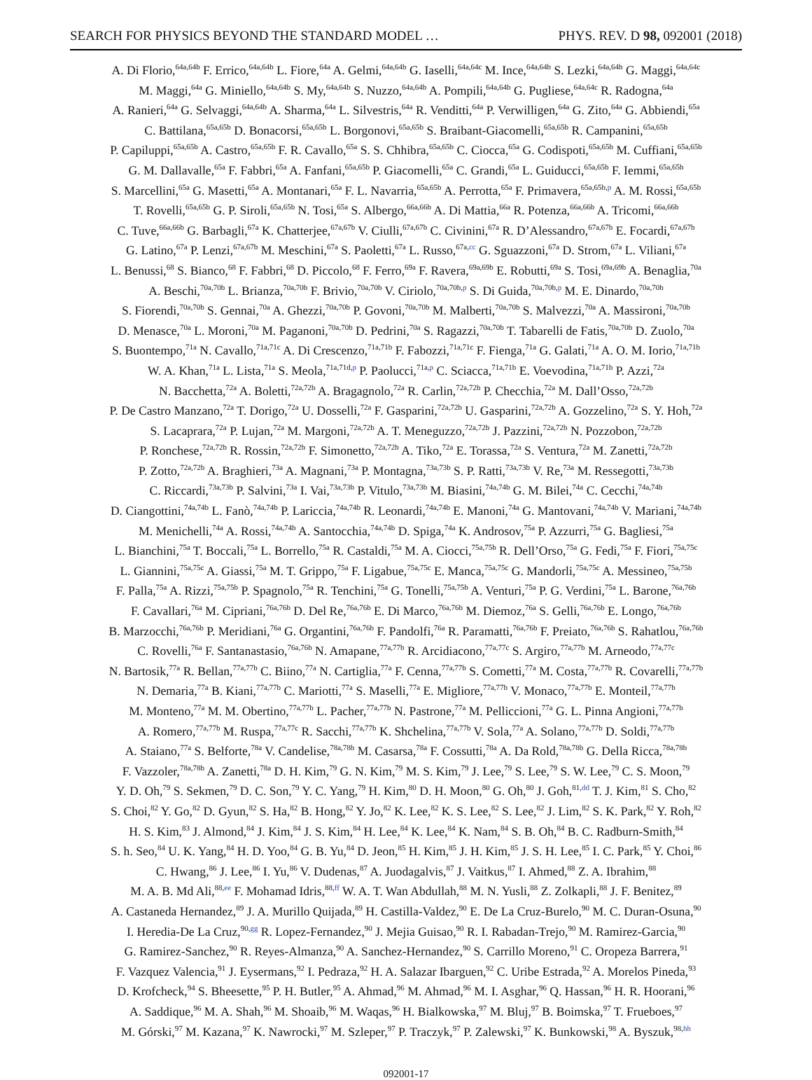SEARCH FOR PHYSICS BEYOND THE STANDARD MODEL … PHYS. REV. D 98, 092001 (2018)
A. Di Florio,<sup>64a,64b</sup> F. Errico,<sup>64a,64b</sup> L. Fiore,<sup>64a</sup> A. Gelmi,<sup>64a,64b</sup> G. Iaselli,<sup>64a,64c</sup> M. Ince,<sup>64a,64b</sup> S. Lezki,<sup>64a,64b</sup> G. Maggi,<sup>64a,64c</sup>
M. Maggi,<sup>64a</sup> G. Miniello,<sup>64a,64b</sup> S. My,<sup>64a,64b</sup> S. Nuzzo,<sup>64a,64b</sup> A. Pompili,<sup>64a,64b</sup> G. Pugliese,<sup>64a,64c</sup> R. Radogna,<sup>64a</sup>
A. Ranieri,<sup>64a</sup> G. Selvaggi,<sup>64a,64b</sup> A. Sharma,<sup>64a</sup> L. Silvestris,<sup>64a</sup> R. Venditti,<sup>64a</sup> P. Verwilligen,<sup>64a</sup> G. Zito,<sup>64a</sup> G. Abbiendi,<sup>65a</sup>
C. Battilana,<sup>65a,65b</sup> D. Bonacorsi,<sup>65a,65b</sup> L. Borgonovi,<sup>65a,65b</sup> S. Braibant-Giacomelli,<sup>65a,65b</sup> R. Campanini,<sup>65a,65b</sup>
P. Capiluppi,<sup>65a,65b</sup> A. Castro,<sup>65a,65b</sup> F. R. Cavallo,<sup>65a</sup> S. S. Chhibra,<sup>65a,65b</sup> C. Ciocca,<sup>65a</sup> G. Codispoti,<sup>65a,65b</sup> M. Cuffiani,<sup>65a,65b</sup>
G. M. Dallavalle,<sup>65a</sup> F. Fabbri,<sup>65a</sup> A. Fanfani,<sup>65a,65b</sup> P. Giacomelli,<sup>65a</sup> C. Grandi,<sup>65a</sup> L. Guiducci,<sup>65a,65b</sup> F. Iemmi,<sup>65a,65b</sup>
S. Marcellini,<sup>65a</sup> G. Masetti,<sup>65a</sup> A. Montanari,<sup>65a</sup> F. L. Navarria,<sup>65a,65b</sup> A. Perrotta,<sup>65a</sup> F. Primavera,<sup>65a,65b,p</sup> A. M. Rossi,<sup>65a,65b</sup>
T. Rovelli,<sup>65a,65b</sup> G. P. Siroli,<sup>65a,65b</sup> N. Tosi,<sup>65a</sup> S. Albergo,<sup>66a,66b</sup> A. Di Mattia,<sup>66a</sup> R. Potenza,<sup>66a,66b</sup> A. Tricomi,<sup>66a,66b</sup>
C. Tuve,<sup>66a,66b</sup> G. Barbagli,<sup>67a</sup> K. Chatterjee,<sup>67a,67b</sup> V. Ciulli,<sup>67a,67b</sup> C. Civinini,<sup>67a</sup> R. D’Alessandro,<sup>67a,67b</sup> E. Focardi,<sup>67a,67b</sup>
G. Latino,<sup>67a</sup> P. Lenzi,<sup>67a,67b</sup> M. Meschini,<sup>67a</sup> S. Paoletti,<sup>67a</sup> L. Russo,<sup>67a,cc</sup> G. Sguazzoni,<sup>67a</sup> D. Strom,<sup>67a</sup> L. Viliani,<sup>67a</sup>
L. Benussi,<sup>68</sup> S. Bianco,<sup>68</sup> F. Fabbri,<sup>68</sup> D. Piccolo,<sup>68</sup> F. Ferro,<sup>69a</sup> F. Ravera,<sup>69a,69b</sup> E. Robutti,<sup>69a</sup> S. Tosi,<sup>69a,69b</sup> A. Benaglia,<sup>70a</sup>
A. Beschi,<sup>70a,70b</sup> L. Brianza,<sup>70a,70b</sup> F. Brivio,<sup>70a,70b</sup> V. Ciriolo,<sup>70a,70b,p</sup> S. Di Guida,<sup>70a,70b,p</sup> M. E. Dinardo,<sup>70a,70b</sup>
S. Fiorendi,<sup>70a,70b</sup> S. Gennai,<sup>70a</sup> A. Ghezzi,<sup>70a,70b</sup> P. Govoni,<sup>70a,70b</sup> M. Malberti,<sup>70a,70b</sup> S. Malvezzi,<sup>70a</sup> A. Massironi,<sup>70a,70b</sup>
D. Menasce,<sup>70a</sup> L. Moroni,<sup>70a</sup> M. Paganoni,<sup>70a,70b</sup> D. Pedrini,<sup>70a</sup> S. Ragazzi,<sup>70a,70b</sup> T. Tabarelli de Fatis,<sup>70a,70b</sup> D. Zuolo,<sup>70a</sup>
S. Buontempo,<sup>71a</sup> N. Cavallo,<sup>71a,71c</sup> A. Di Crescenzo,<sup>71a,71b</sup> F. Fabozzi,<sup>71a,71c</sup> F. Fienga,<sup>71a</sup> G. Galati,<sup>71a</sup> A. O. M. Iorio,<sup>71a,71b</sup>
W. A. Khan,<sup>71a</sup> L. Lista,<sup>71a</sup> S. Meola,<sup>71a,71d,p</sup> P. Paolucci,<sup>71a,p</sup> C. Sciacca,<sup>71a,71b</sup> E. Voevodina,<sup>71a,71b</sup> P. Azzi,<sup>72a</sup>
N. Bacchetta,<sup>72a</sup> A. Boletti,<sup>72a,72b</sup> A. Bragagnolo,<sup>72a</sup> R. Carlin,<sup>72a,72b</sup> P. Checchia,<sup>72a</sup> M. Dall’Osso,<sup>72a,72b</sup>
P. De Castro Manzano,<sup>72a</sup> T. Dorigo,<sup>72a</sup> U. Dosselli,<sup>72a</sup> F. Gasparini,<sup>72a,72b</sup> U. Gasparini,<sup>72a,72b</sup> A. Gozzelino,<sup>72a</sup> S. Y. Hoh,<sup>72a</sup>
S. Lacaprara,<sup>72a</sup> P. Lujan,<sup>72a</sup> M. Margoni,<sup>72a,72b</sup> A. T. Meneguzzo,<sup>72a,72b</sup> J. Pazzini,<sup>72a,72b</sup> N. Pozzobon,<sup>72a,72b</sup>
P. Ronchese,<sup>72a,72b</sup> R. Rossin,<sup>72a,72b</sup> F. Simonetto,<sup>72a,72b</sup> A. Tiko,<sup>72a</sup> E. Torassa,<sup>72a</sup> S. Ventura,<sup>72a</sup> M. Zanetti,<sup>72a,72b</sup>
P. Zotto,<sup>72a,72b</sup> A. Braghieri,<sup>73a</sup> A. Magnani,<sup>73a</sup> P. Montagna,<sup>73a,73b</sup> S. P. Ratti,<sup>73a,73b</sup> V. Re,<sup>73a</sup> M. Ressegotti,<sup>73a,73b</sup>
C. Riccardi,<sup>73a,73b</sup> P. Salvini,<sup>73a</sup> I. Vai,<sup>73a,73b</sup> P. Vitulo,<sup>73a,73b</sup> M. Biasini,<sup>74a,74b</sup> G. M. Bilei,<sup>74a</sup> C. Cecchi,<sup>74a,74b</sup>
D. Ciangottini,<sup>74a,74b</sup> L. Fanò,<sup>74a,74b</sup> P. Lariccia,<sup>74a,74b</sup> R. Leonardi,<sup>74a,74b</sup> E. Manoni,<sup>74a</sup> G. Mantovani,<sup>74a,74b</sup> V. Mariani,<sup>74a,74b</sup>
M. Menichelli,<sup>74a</sup> A. Rossi,<sup>74a,74b</sup> A. Santocchia,<sup>74a,74b</sup> D. Spiga,<sup>74a</sup> K. Androsov,<sup>75a</sup> P. Azzurri,<sup>75a</sup> G. Bagliesi,<sup>75a</sup>
L. Bianchini,<sup>75a</sup> T. Boccali,<sup>75a</sup> L. Borrello,<sup>75a</sup> R. Castaldi,<sup>75a</sup> M. A. Ciocci,<sup>75a,75b</sup> R. Dell’Orso,<sup>75a</sup> G. Fedi,<sup>75a</sup> F. Fiori,<sup>75a,75c</sup>
L. Giannini,<sup>75a,75c</sup> A. Giassi,<sup>75a</sup> M. T. Grippo,<sup>75a</sup> F. Ligabue,<sup>75a,75c</sup> E. Manca,<sup>75a,75c</sup> G. Mandorli,<sup>75a,75c</sup> A. Messineo,<sup>75a,75b</sup>
F. Palla,<sup>75a</sup> A. Rizzi,<sup>75a,75b</sup> P. Spagnolo,<sup>75a</sup> R. Tenchini,<sup>75a</sup> G. Tonelli,<sup>75a,75b</sup> A. Venturi,<sup>75a</sup> P. G. Verdini,<sup>75a</sup> L. Barone,<sup>76a,76b</sup>
F. Cavallari,<sup>76a</sup> M. Cipriani,<sup>76a,76b</sup> D. Del Re,<sup>76a,76b</sup> E. Di Marco,<sup>76a,76b</sup> M. Diemoz,<sup>76a</sup> S. Gelli,<sup>76a,76b</sup> E. Longo,<sup>76a,76b</sup>
B. Marzocchi,<sup>76a,76b</sup> P. Meridiani,<sup>76a</sup> G. Organtini,<sup>76a,76b</sup> F. Pandolfi,<sup>76a</sup> R. Paramatti,<sup>76a,76b</sup> F. Preiato,<sup>76a,76b</sup> S. Rahatlou,<sup>76a,76b</sup>
C. Rovelli,<sup>76a</sup> F. Santanastasio,<sup>76a,76b</sup> N. Amapane,<sup>77a,77b</sup> R. Arcidiacono,<sup>77a,77c</sup> S. Argiro,<sup>77a,77b</sup> M. Arneodo,<sup>77a,77c</sup>
N. Bartosik,<sup>77a</sup> R. Bellan,<sup>77a,77b</sup> C. Biino,<sup>77a</sup> N. Cartiglia,<sup>77a</sup> F. Cenna,<sup>77a,77b</sup> S. Cometti,<sup>77a</sup> M. Costa,<sup>77a,77b</sup> R. Covarelli,<sup>77a,77b</sup>
N. Demaria,<sup>77a</sup> B. Kiani,<sup>77a,77b</sup> C. Mariotti,<sup>77a</sup> S. Maselli,<sup>77a</sup> E. Migliore,<sup>77a,77b</sup> V. Monaco,<sup>77a,77b</sup> E. Monteil,<sup>77a,77b</sup>
M. Monteno,<sup>77a</sup> M. M. Obertino,<sup>77a,77b</sup> L. Pacher,<sup>77a,77b</sup> N. Pastrone,<sup>77a</sup> M. Pelliccioni,<sup>77a</sup> G. L. Pinna Angioni,<sup>77a,77b</sup>
A. Romero,<sup>77a,77b</sup> M. Ruspa,<sup>77a,77c</sup> R. Sacchi,<sup>77a,77b</sup> K. Shchelina,<sup>77a,77b</sup> V. Sola,<sup>77a</sup> A. Solano,<sup>77a,77b</sup> D. Soldi,<sup>77a,77b</sup>
A. Staiano,<sup>77a</sup> S. Belforte,<sup>78a</sup> V. Candelise,<sup>78a,78b</sup> M. Casarsa,<sup>78a</sup> F. Cossutti,<sup>78a</sup> A. Da Rold,<sup>78a,78b</sup> G. Della Ricca,<sup>78a,78b</sup>
F. Vazzoler,<sup>78a,78b</sup> A. Zanetti,<sup>78a</sup> D. H. Kim,<sup>79</sup> G. N. Kim,<sup>79</sup> M. S. Kim,<sup>79</sup> J. Lee,<sup>79</sup> S. Lee,<sup>79</sup> S. W. Lee,<sup>79</sup> C. S. Moon,<sup>79</sup>
Y. D. Oh,<sup>79</sup> S. Sekmen,<sup>79</sup> D. C. Son,<sup>79</sup> Y. C. Yang,<sup>79</sup> H. Kim,<sup>80</sup> D. H. Moon,<sup>80</sup> G. Oh,<sup>80</sup> J. Goh,<sup>81,dd</sup> T. J. Kim,<sup>81</sup> S. Cho,<sup>82</sup>
S. Choi,<sup>82</sup> Y. Go,<sup>82</sup> D. Gyun,<sup>82</sup> S. Ha,<sup>82</sup> B. Hong,<sup>82</sup> Y. Jo,<sup>82</sup> K. Lee,<sup>82</sup> K. S. Lee,<sup>82</sup> S. Lee,<sup>82</sup> J. Lim,<sup>82</sup> S. K. Park,<sup>82</sup> Y. Roh,<sup>82</sup>
H. S. Kim,<sup>83</sup> J. Almond,<sup>84</sup> J. Kim,<sup>84</sup> J. S. Kim,<sup>84</sup> H. Lee,<sup>84</sup> K. Lee,<sup>84</sup> K. Nam,<sup>84</sup> S. B. Oh,<sup>84</sup> B. C. Radburn-Smith,<sup>84</sup>
S. h. Seo,<sup>84</sup> U. K. Yang,<sup>84</sup> H. D. Yoo,<sup>84</sup> G. B. Yu,<sup>84</sup> D. Jeon,<sup>85</sup> H. Kim,<sup>85</sup> J. H. Kim,<sup>85</sup> J. S. H. Lee,<sup>85</sup> I. C. Park,<sup>85</sup> Y. Choi,<sup>86</sup>
C. Hwang,<sup>86</sup> J. Lee,<sup>86</sup> I. Yu,<sup>86</sup> V. Dudenas,<sup>87</sup> A. Juodagalvis,<sup>87</sup> J. Vaitkus,<sup>87</sup> I. Ahmed,<sup>88</sup> Z. A. Ibrahim,<sup>88</sup>
M. A. B. Md Ali,<sup>88,ee</sup> F. Mohamad Idris,<sup>88,ff</sup> W. A. T. Wan Abdullah,<sup>88</sup> M. N. Yusli,<sup>88</sup> Z. Zolkapli,<sup>88</sup> J. F. Benitez,<sup>89</sup>
A. Castaneda Hernandez,<sup>89</sup> J. A. Murillo Quijada,<sup>89</sup> H. Castilla-Valdez,<sup>90</sup> E. De La Cruz-Burelo,<sup>90</sup> M. C. Duran-Osuna,<sup>90</sup>
I. Heredia-De La Cruz,<sup>90,gg</sup> R. Lopez-Fernandez,<sup>90</sup> J. Mejia Guisao,<sup>90</sup> R. I. Rabadan-Trejo,<sup>90</sup> M. Ramirez-Garcia,<sup>90</sup>
G. Ramirez-Sanchez,<sup>90</sup> R. Reyes-Almanza,<sup>90</sup> A. Sanchez-Hernandez,<sup>90</sup> S. Carrillo Moreno,<sup>91</sup> C. Oropeza Barrera,<sup>91</sup>
F. Vazquez Valencia,<sup>91</sup> J. Eysermans,<sup>92</sup> I. Pedraza,<sup>92</sup> H. A. Salazar Ibarguen,<sup>92</sup> C. Uribe Estrada,<sup>92</sup> A. Morelos Pineda,<sup>93</sup>
D. Krofcheck,<sup>94</sup> S. Bheesette,<sup>95</sup> P. H. Butler,<sup>95</sup> A. Ahmad,<sup>96</sup> M. Ahmad,<sup>96</sup> M. I. Asghar,<sup>96</sup> Q. Hassan,<sup>96</sup> H. R. Hoorani,<sup>96</sup>
A. Saddique,<sup>96</sup> M. A. Shah,<sup>96</sup> M. Shoaib,<sup>96</sup> M. Waqas,<sup>96</sup> H. Bialkowska,<sup>97</sup> M. Bluj,<sup>97</sup> B. Boimska,<sup>97</sup> T. Frueboes,<sup>97</sup>
M. Górski,<sup>97</sup> M. Kazana,<sup>97</sup> K. Nawrocki,<sup>97</sup> M. Szleper,<sup>97</sup> P. Traczyk,<sup>97</sup> P. Zalewski,<sup>97</sup> K. Bunkowski,<sup>98</sup> A. Byszuk,<sup>98,hh</sup>
092001-17